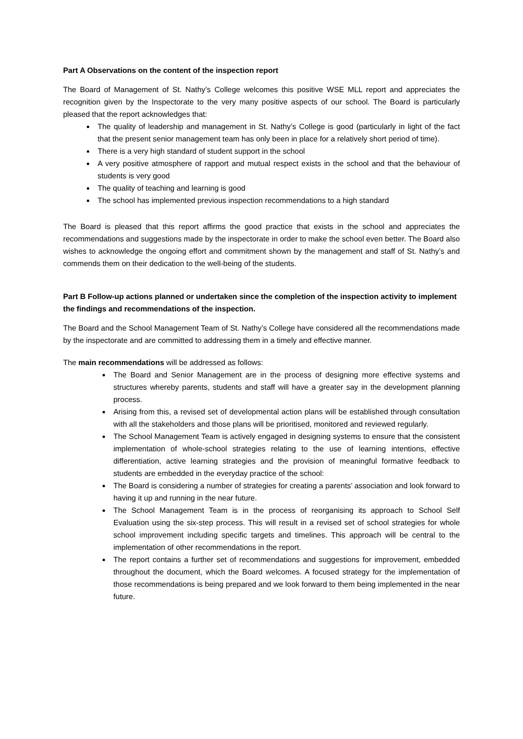Part A Observations on the content of the inspection report
The Board of Management of St. Nathy’s College welcomes this positive WSE MLL report and appreciates the recognition given by the Inspectorate to the very many positive aspects of our school. The Board is particularly pleased that the report acknowledges that:
The quality of leadership and management in St. Nathy’s College is good (particularly in light of the fact that the present senior management team has only been in place for a relatively short period of time).
There is a very high standard of student support in the school
A very positive atmosphere of rapport and mutual respect exists in the school and that the behaviour of students is very good
The quality of teaching and learning is good
The school has implemented previous inspection recommendations to a high standard
The Board is pleased that this report affirms the good practice that exists in the school and appreciates the recommendations and suggestions made by the inspectorate in order to make the school even better. The Board also wishes to acknowledge the ongoing effort and commitment shown by the management and staff of St. Nathy’s and commends them on their dedication to the well-being of the students.
Part B Follow-up actions planned or undertaken since the completion of the inspection activity to implement the findings and recommendations of the inspection.
The Board and the School Management Team of St. Nathy’s College have considered all the recommendations made by the inspectorate and are committed to addressing them in a timely and effective manner.
The main recommendations will be addressed as follows:
The Board and Senior Management are in the process of designing more effective systems and structures whereby parents, students and staff will have a greater say in the development planning process.
Arising from this, a revised set of developmental action plans will be established through consultation with all the stakeholders and those plans will be prioritised, monitored and reviewed regularly.
The School Management Team is actively engaged in designing systems to ensure that the consistent implementation of whole-school strategies relating to the use of learning intentions, effective differentiation, active learning strategies and the provision of meaningful formative feedback to students are embedded in the everyday practice of the school:
The Board is considering a number of strategies for creating a parents’ association and look forward to having it up and running in the near future.
The School Management Team is in the process of reorganising its approach to School Self Evaluation using the six-step process. This will result in a revised set of school strategies for whole school improvement including specific targets and timelines. This approach will be central to the implementation of other recommendations in the report.
The report contains a further set of recommendations and suggestions for improvement, embedded throughout the document, which the Board welcomes. A focused strategy for the implementation of those recommendations is being prepared and we look forward to them being implemented in the near future.